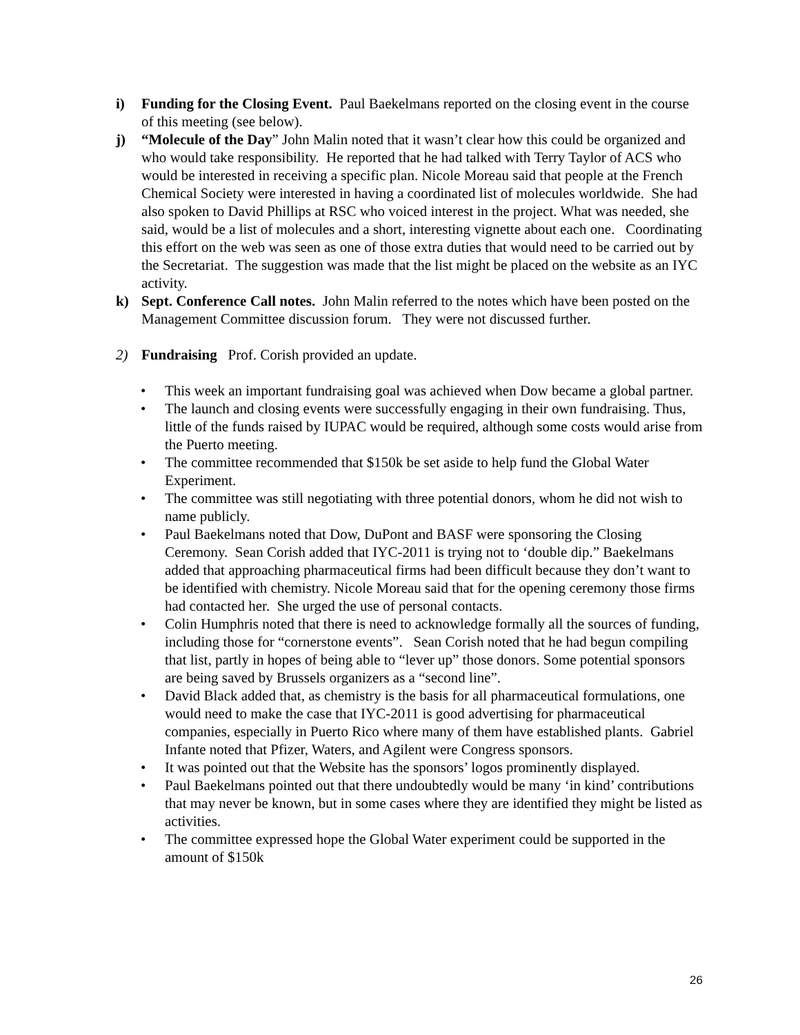i) Funding for the Closing Event. Paul Baekelmans reported on the closing event in the course of this meeting (see below).
j) “Molecule of the Day” John Malin noted that it wasn’t clear how this could be organized and who would take responsibility. He reported that he had talked with Terry Taylor of ACS who would be interested in receiving a specific plan. Nicole Moreau said that people at the French Chemical Society were interested in having a coordinated list of molecules worldwide. She had also spoken to David Phillips at RSC who voiced interest in the project. What was needed, she said, would be a list of molecules and a short, interesting vignette about each one. Coordinating this effort on the web was seen as one of those extra duties that would need to be carried out by the Secretariat. The suggestion was made that the list might be placed on the website as an IYC activity.
k) Sept. Conference Call notes. John Malin referred to the notes which have been posted on the Management Committee discussion forum. They were not discussed further.
2) Fundraising Prof. Corish provided an update.
• This week an important fundraising goal was achieved when Dow became a global partner.
• The launch and closing events were successfully engaging in their own fundraising. Thus, little of the funds raised by IUPAC would be required, although some costs would arise from the Puerto meeting.
• The committee recommended that $150k be set aside to help fund the Global Water Experiment.
• The committee was still negotiating with three potential donors, whom he did not wish to name publicly.
• Paul Baekelmans noted that Dow, DuPont and BASF were sponsoring the Closing Ceremony. Sean Corish added that IYC-2011 is trying not to ‘double dip.” Baekelmans added that approaching pharmaceutical firms had been difficult because they don’t want to be identified with chemistry. Nicole Moreau said that for the opening ceremony those firms had contacted her. She urged the use of personal contacts.
• Colin Humphris noted that there is need to acknowledge formally all the sources of funding, including those for “cornerstone events”. Sean Corish noted that he had begun compiling that list, partly in hopes of being able to “lever up” those donors. Some potential sponsors are being saved by Brussels organizers as a “second line”.
• David Black added that, as chemistry is the basis for all pharmaceutical formulations, one would need to make the case that IYC-2011 is good advertising for pharmaceutical companies, especially in Puerto Rico where many of them have established plants. Gabriel Infante noted that Pfizer, Waters, and Agilent were Congress sponsors.
• It was pointed out that the Website has the sponsors’ logos prominently displayed.
• Paul Baekelmans pointed out that there undoubtedly would be many ‘in kind’ contributions that may never be known, but in some cases where they are identified they might be listed as activities.
• The committee expressed hope the Global Water experiment could be supported in the amount of $150k
26